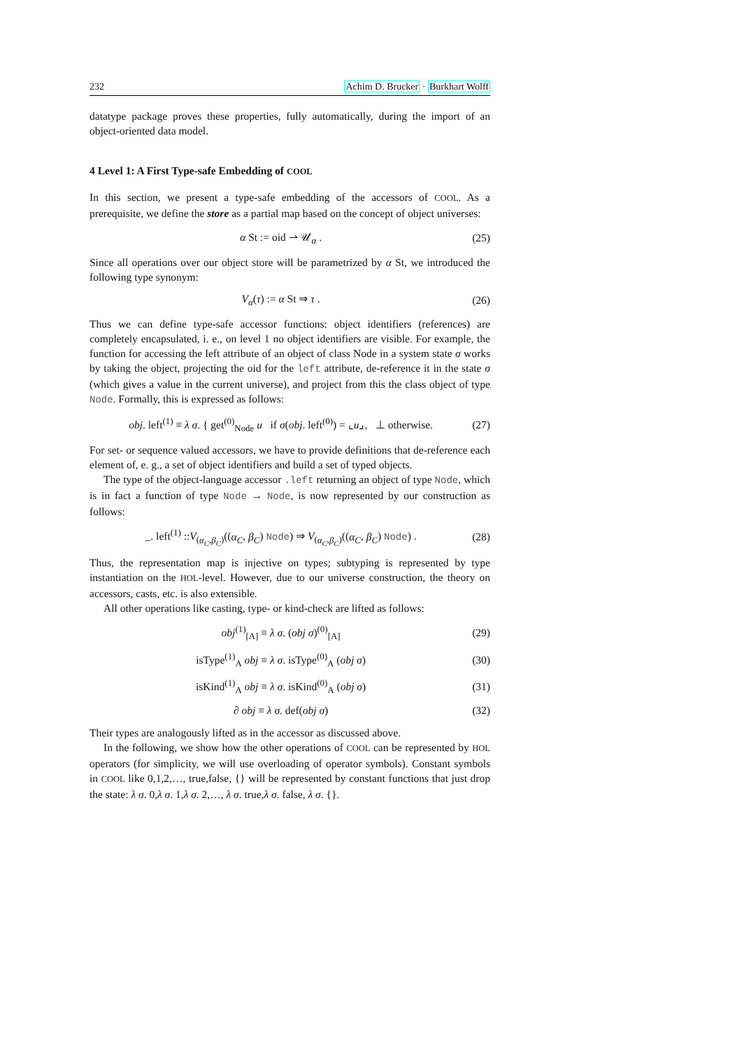232 Achim D. Brucker · Burkhart Wolff
datatype package proves these properties, fully automatically, during the import of an object-oriented data model.
4 Level 1: A First Type-safe Embedding of COOL
In this section, we present a type-safe embedding of the accessors of COOL. As a prerequisite, we define the store as a partial map based on the concept of object universes:
α St := oid ⇀ 𝒰<sub>α</sub> . (25)
Since all operations over our object store will be parametrized by α St, we introduced the following type synonym:
V<sub>α</sub>(τ) := α St ⇒ τ . (26)
Thus we can define type-safe accessor functions: object identifiers (references) are completely encapsulated, i. e., on level 1 no object identifiers are visible. For example, the function for accessing the left attribute of an object of class Node in a system state σ works by taking the object, projecting the oid for the left attribute, de-reference it in the state σ (which gives a value in the current universe), and project from this the class object of type Node. Formally, this is expressed as follows:
obj. left<sup>(1)</sup> ≡ λ σ. { get<sup>(0)</sup><sub>Node</sub> u if σ(obj. left<sup>(0)</sup>) = ⌞u⌟, ⊥ otherwise. (27)
For set- or sequence valued accessors, we have to provide definitions that de-reference each element of, e. g., a set of object identifiers and build a set of typed objects.
The type of the object-language accessor .left returning an object of type Node, which is in fact a function of type Node → Node, is now represented by our construction as follows:
_. left<sup>(1)</sup> ::V<sub>(α<sub>C</sub>,β<sub>C</sub>)</sub>((α<sub>C</sub>, β<sub>C</sub>) Node) ⇒ V<sub>(α<sub>C</sub>,β<sub>C</sub>)</sub>((α<sub>C</sub>, β<sub>C</sub>) Node) . (28)
Thus, the representation map is injective on types; subtyping is represented by type instantiation on the HOL-level. However, due to our universe construction, the theory on accessors, casts, etc. is also extensible.
All other operations like casting, type- or kind-check are lifted as follows:
obj<sup>(1)</sup><sub>[A]</sub> ≡ λ σ. (obj σ)<sup>(0)</sup><sub>[A]</sub> (29)
isType<sup>(1)</sup><sub>A</sub> obj ≡ λ σ. isType<sup>(0)</sup><sub>A</sub> (obj σ) (30)
isKind<sup>(1)</sup><sub>A</sub> obj ≡ λ σ. isKind<sup>(0)</sup><sub>A</sub> (obj σ) (31)
∂ obj ≡ λ σ. def(obj σ) (32)
Their types are analogously lifted as in the accessor as discussed above.
In the following, we show how the other operations of COOL can be represented by HOL operators (for simplicity, we will use overloading of operator symbols). Constant symbols in COOL like 0,1,2,…, true,false, {} will be represented by constant functions that just drop the state: λ σ. 0,λ σ. 1,λ σ. 2,…, λ σ. true,λ σ. false, λ σ. {}.